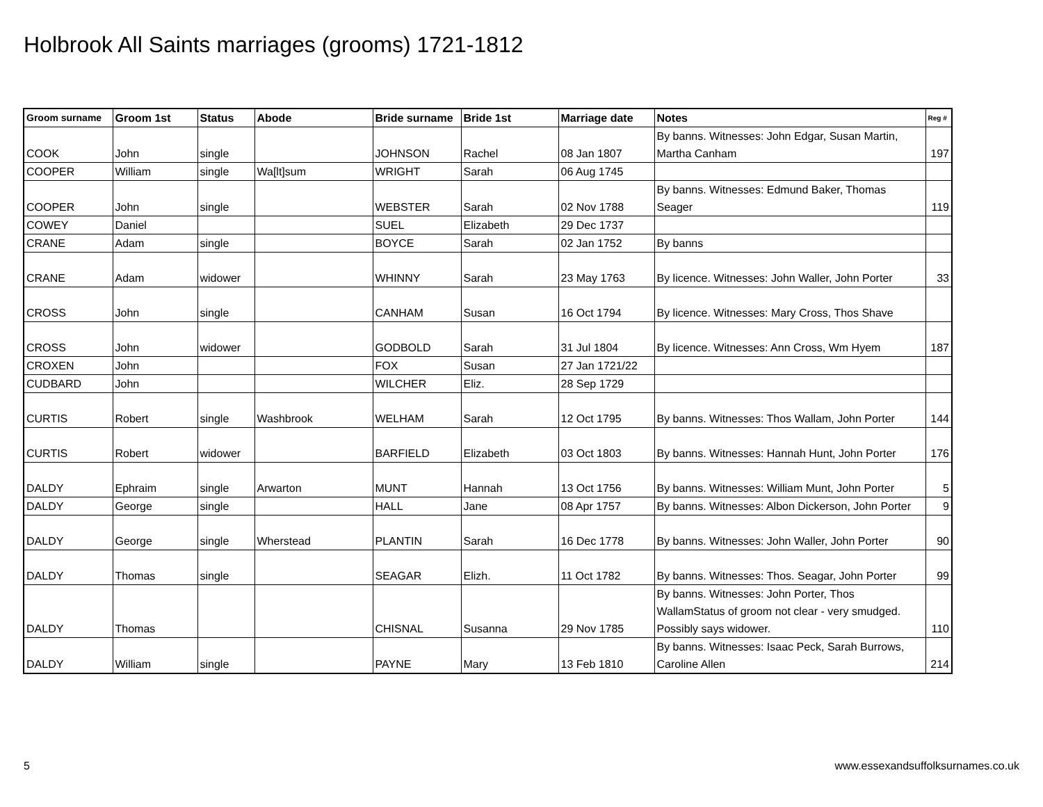Holbrook All Saints marriages (grooms) 1721-1812
| Groom surname | Groom 1st | Status | Abode | Bride surname | Bride 1st | Marriage date | Notes | Reg # |
| --- | --- | --- | --- | --- | --- | --- | --- | --- |
| COOK | John | single | | JOHNSON | Rachel | 08 Jan 1807 | By banns. Witnesses: John Edgar, Susan Martin, Martha Canham | 197 |
| COOPER | William | single | Wa[lt]sum | WRIGHT | Sarah | 06 Aug 1745 | | |
| COOPER | John | single | | WEBSTER | Sarah | 02 Nov 1788 | By banns. Witnesses: Edmund Baker, Thomas Seager | 119 |
| COWEY | Daniel | | | SUEL | Elizabeth | 29 Dec 1737 | | |
| CRANE | Adam | single | | BOYCE | Sarah | 02 Jan 1752 | By banns | |
| CRANE | Adam | widower | | WHINNY | Sarah | 23 May 1763 | By licence. Witnesses: John Waller, John Porter | 33 |
| CROSS | John | single | | CANHAM | Susan | 16 Oct 1794 | By licence. Witnesses: Mary Cross, Thos Shave | |
| CROSS | John | widower | | GODBOLD | Sarah | 31 Jul 1804 | By licence. Witnesses: Ann Cross, Wm Hyem | 187 |
| CROXEN | John | | | FOX | Susan | 27 Jan 1721/22 | | |
| CUDBARD | John | | | WILCHER | Eliz. | 28 Sep 1729 | | |
| CURTIS | Robert | single | Washbrook | WELHAM | Sarah | 12 Oct 1795 | By banns. Witnesses: Thos Wallam, John Porter | 144 |
| CURTIS | Robert | widower | | BARFIELD | Elizabeth | 03 Oct 1803 | By banns. Witnesses: Hannah Hunt, John Porter | 176 |
| DALDY | Ephraim | single | Arwarton | MUNT | Hannah | 13 Oct 1756 | By banns. Witnesses: William Munt, John Porter | 5 |
| DALDY | George | single | | HALL | Jane | 08 Apr 1757 | By banns. Witnesses: Albon Dickerson, John Porter | 9 |
| DALDY | George | single | Wherstead | PLANTIN | Sarah | 16 Dec 1778 | By banns. Witnesses: John Waller, John Porter | 90 |
| DALDY | Thomas | single | | SEAGAR | Elizh. | 11 Oct 1782 | By banns. Witnesses: Thos. Seagar, John Porter | 99 |
| DALDY | Thomas | | | CHISNAL | Susanna | 29 Nov 1785 | By banns. Witnesses: John Porter, Thos WallamStatus of groom not clear - very smudged. Possibly says widower. | 110 |
| DALDY | William | single | | PAYNE | Mary | 13 Feb 1810 | By banns. Witnesses: Isaac Peck, Sarah Burrows, Caroline Allen | 214 |
5
www.essexandsuffolksurnames.co.uk